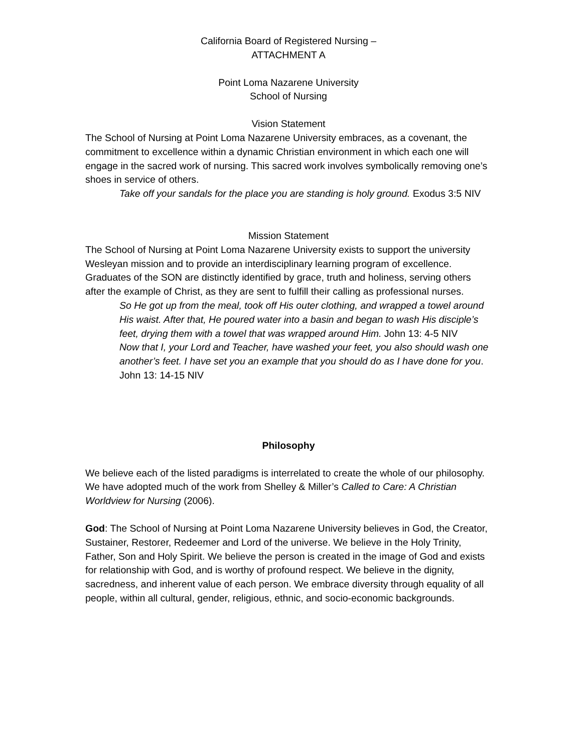California Board of Registered Nursing –
ATTACHMENT A
Point Loma Nazarene University
School of Nursing
Vision Statement
The School of Nursing at Point Loma Nazarene University embraces, as a covenant, the commitment to excellence within a dynamic Christian environment in which each one will engage in the sacred work of nursing. This sacred work involves symbolically removing one’s shoes in service of others.
Take off your sandals for the place you are standing is holy ground. Exodus 3:5 NIV
Mission Statement
The School of Nursing at Point Loma Nazarene University exists to support the university Wesleyan mission and to provide an interdisciplinary learning program of excellence. Graduates of the SON are distinctly identified by grace, truth and holiness, serving others after the example of Christ, as they are sent to fulfill their calling as professional nurses.
So He got up from the meal, took off His outer clothing, and wrapped a towel around His waist. After that, He poured water into a basin and began to wash His disciple’s feet, drying them with a towel that was wrapped around Him. John 13: 4-5 NIV
Now that I, your Lord and Teacher, have washed your feet, you also should wash one another’s feet. I have set you an example that you should do as I have done for you. John 13: 14-15 NIV
Philosophy
We believe each of the listed paradigms is interrelated to create the whole of our philosophy.
We have adopted much of the work from Shelley & Miller’s Called to Care: A Christian Worldview for Nursing (2006).
God: The School of Nursing at Point Loma Nazarene University believes in God, the Creator, Sustainer, Restorer, Redeemer and Lord of the universe. We believe in the Holy Trinity, Father, Son and Holy Spirit. We believe the person is created in the image of God and exists for relationship with God, and is worthy of profound respect. We believe in the dignity, sacredness, and inherent value of each person. We embrace diversity through equality of all people, within all cultural, gender, religious, ethnic, and socio-economic backgrounds.